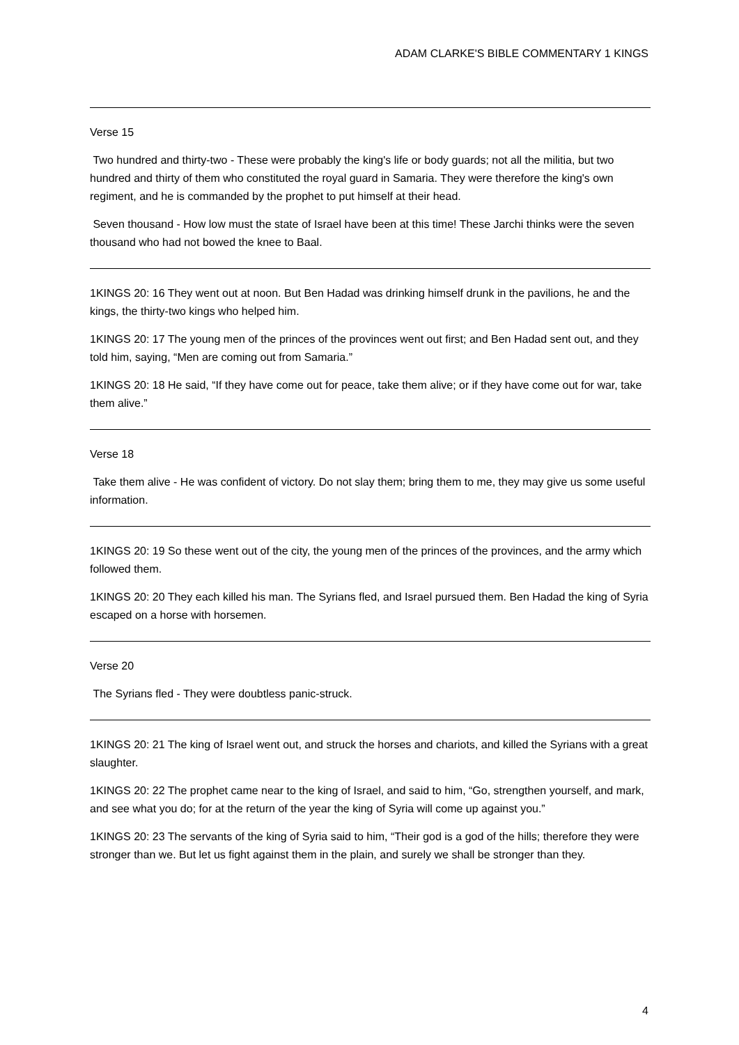ADAM CLARKE'S BIBLE COMMENTARY 1 KINGS
Verse 15
Two hundred and thirty-two - These were probably the king's life or body guards; not all the militia, but two hundred and thirty of them who constituted the royal guard in Samaria. They were therefore the king's own regiment, and he is commanded by the prophet to put himself at their head.
Seven thousand - How low must the state of Israel have been at this time! These Jarchi thinks were the seven thousand who had not bowed the knee to Baal.
1KINGS 20: 16 They went out at noon. But Ben Hadad was drinking himself drunk in the pavilions, he and the kings, the thirty-two kings who helped him.
1KINGS 20: 17 The young men of the princes of the provinces went out first; and Ben Hadad sent out, and they told him, saying, “Men are coming out from Samaria.”
1KINGS 20: 18 He said, “If they have come out for peace, take them alive; or if they have come out for war, take them alive.”
Verse 18
Take them alive - He was confident of victory. Do not slay them; bring them to me, they may give us some useful information.
1KINGS 20: 19 So these went out of the city, the young men of the princes of the provinces, and the army which followed them.
1KINGS 20: 20 They each killed his man. The Syrians fled, and Israel pursued them. Ben Hadad the king of Syria escaped on a horse with horsemen.
Verse 20
The Syrians fled - They were doubtless panic-struck.
1KINGS 20: 21 The king of Israel went out, and struck the horses and chariots, and killed the Syrians with a great slaughter.
1KINGS 20: 22 The prophet came near to the king of Israel, and said to him, “Go, strengthen yourself, and mark, and see what you do; for at the return of the year the king of Syria will come up against you.”
1KINGS 20: 23 The servants of the king of Syria said to him, “Their god is a god of the hills; therefore they were stronger than we. But let us fight against them in the plain, and surely we shall be stronger than they.
4